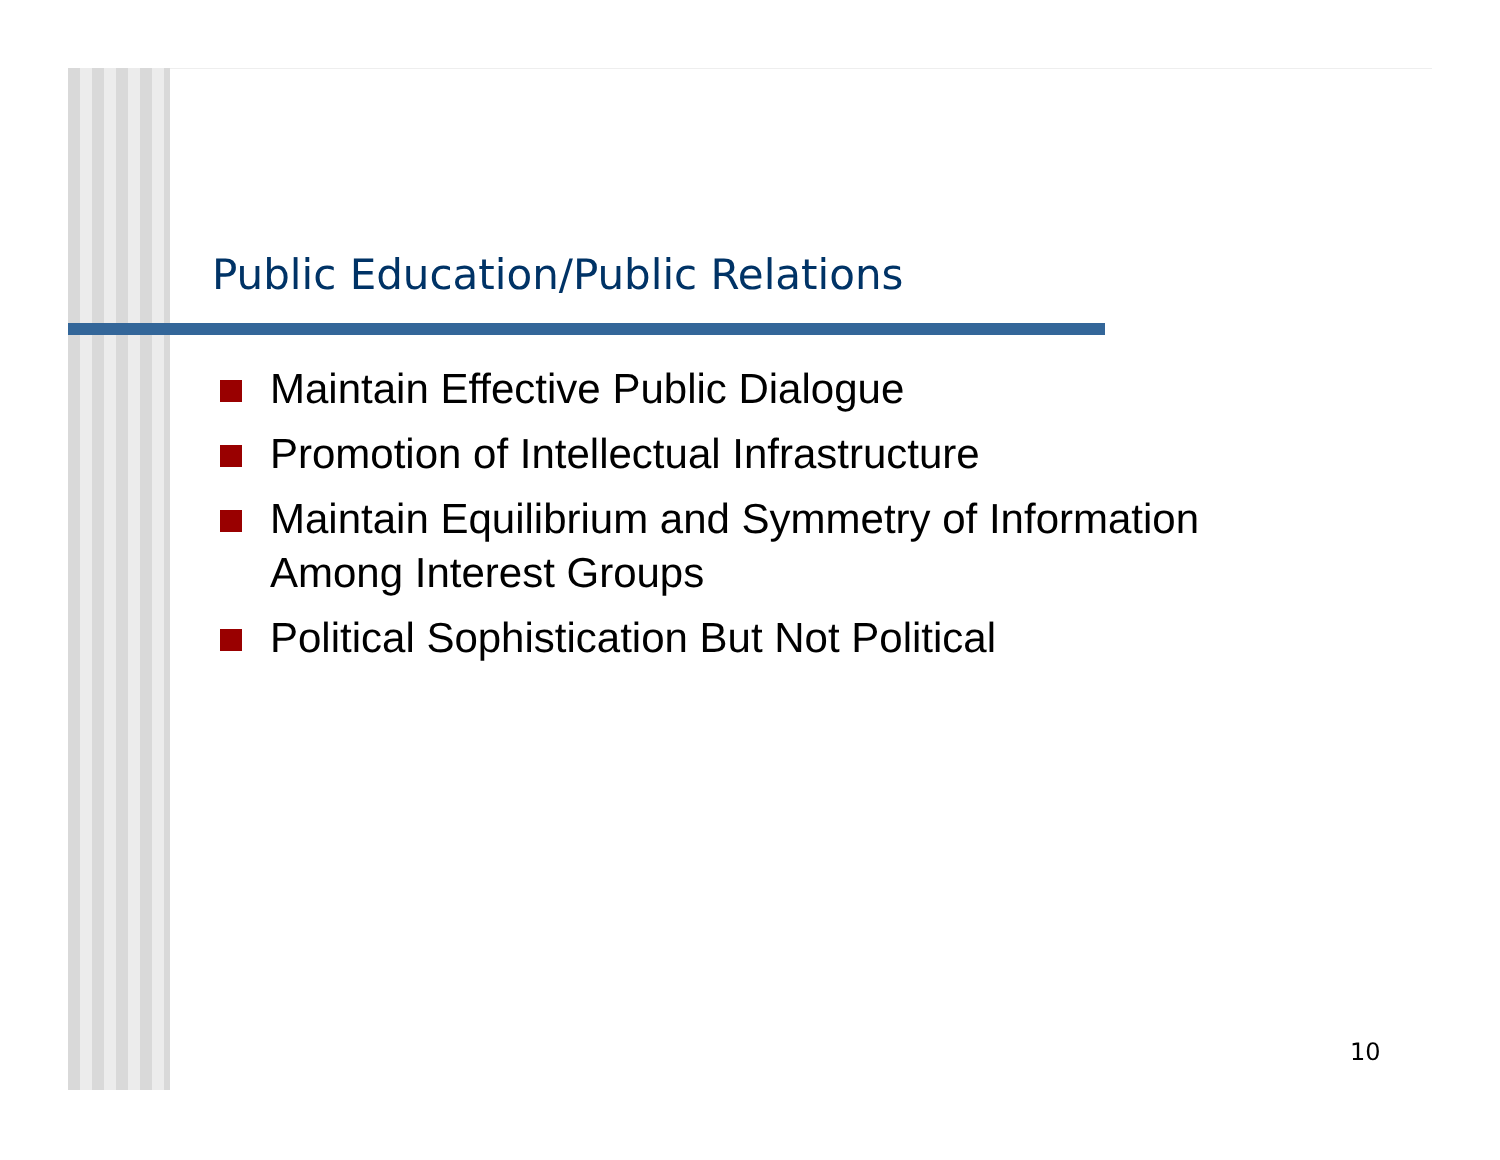Public Education/Public Relations
Maintain Effective Public Dialogue
Promotion of Intellectual Infrastructure
Maintain Equilibrium and Symmetry of Information Among Interest Groups
Political Sophistication But Not Political
10